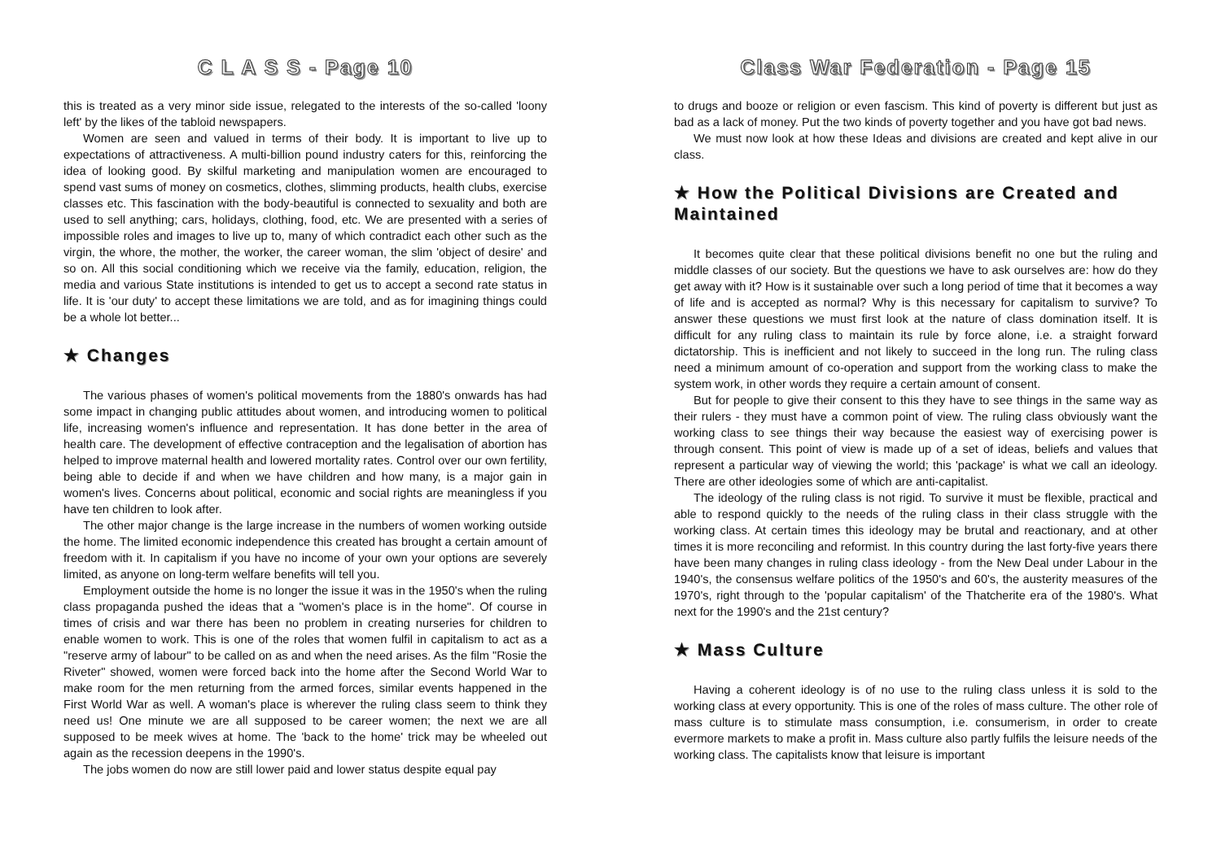C L A S S - Page 10
this is treated as a very minor side issue, relegated to the interests of the so-called 'loony left' by the likes of the tabloid newspapers.
Women are seen and valued in terms of their body. It is important to live up to expectations of attractiveness. A multi-billion pound industry caters for this, reinforcing the idea of looking good. By skilful marketing and manipulation women are encouraged to spend vast sums of money on cosmetics, clothes, slimming products, health clubs, exercise classes etc. This fascination with the body-beautiful is connected to sexuality and both are used to sell anything; cars, holidays, clothing, food, etc. We are presented with a series of impossible roles and images to live up to, many of which contradict each other such as the virgin, the whore, the mother, the worker, the career woman, the slim 'object of desire' and so on. All this social conditioning which we receive via the family, education, religion, the media and various State institutions is intended to get us to accept a second rate status in life. It is 'our duty' to accept these limitations we are told, and as for imagining things could be a whole lot better...
★ Changes
The various phases of women's political movements from the 1880's onwards has had some impact in changing public attitudes about women, and introducing women to political life, increasing women's influence and representation. It has done better in the area of health care. The development of effective contraception and the legalisation of abortion has helped to improve maternal health and lowered mortality rates. Control over our own fertility, being able to decide if and when we have children and how many, is a major gain in women's lives. Concerns about political, economic and social rights are meaningless if you have ten children to look after.
The other major change is the large increase in the numbers of women working outside the home. The limited economic independence this created has brought a certain amount of freedom with it. In capitalism if you have no income of your own your options are severely limited, as anyone on long-term welfare benefits will tell you.
Employment outside the home is no longer the issue it was in the 1950's when the ruling class propaganda pushed the ideas that a "women's place is in the home". Of course in times of crisis and war there has been no problem in creating nurseries for children to enable women to work. This is one of the roles that women fulfil in capitalism to act as a "reserve army of labour" to be called on as and when the need arises. As the film "Rosie the Riveter" showed, women were forced back into the home after the Second World War to make room for the men returning from the armed forces, similar events happened in the First World War as well. A woman's place is wherever the ruling class seem to think they need us! One minute we are all supposed to be career women; the next we are all supposed to be meek wives at home. The 'back to the home' trick may be wheeled out again as the recession deepens in the 1990's.
The jobs women do now are still lower paid and lower status despite equal pay
Class War Federation - Page 15
to drugs and booze or religion or even fascism. This kind of poverty is different but just as bad as a lack of money. Put the two kinds of poverty together and you have got bad news.
We must now look at how these Ideas and divisions are created and kept alive in our class.
★ How the Political Divisions are Created and Maintained
It becomes quite clear that these political divisions benefit no one but the ruling and middle classes of our society. But the questions we have to ask ourselves are: how do they get away with it? How is it sustainable over such a long period of time that it becomes a way of life and is accepted as normal? Why is this necessary for capitalism to survive? To answer these questions we must first look at the nature of class domination itself. It is difficult for any ruling class to maintain its rule by force alone, i.e. a straight forward dictatorship. This is inefficient and not likely to succeed in the long run. The ruling class need a minimum amount of co-operation and support from the working class to make the system work, in other words they require a certain amount of consent.
But for people to give their consent to this they have to see things in the same way as their rulers - they must have a common point of view. The ruling class obviously want the working class to see things their way because the easiest way of exercising power is through consent. This point of view is made up of a set of ideas, beliefs and values that represent a particular way of viewing the world; this 'package' is what we call an ideology. There are other ideologies some of which are anti-capitalist.
The ideology of the ruling class is not rigid. To survive it must be flexible, practical and able to respond quickly to the needs of the ruling class in their class struggle with the working class. At certain times this ideology may be brutal and reactionary, and at other times it is more reconciling and reformist. In this country during the last forty-five years there have been many changes in ruling class ideology - from the New Deal under Labour in the 1940's, the consensus welfare politics of the 1950's and 60's, the austerity measures of the 1970's, right through to the 'popular capitalism' of the Thatcherite era of the 1980's. What next for the 1990's and the 21st century?
★ Mass Culture
Having a coherent ideology is of no use to the ruling class unless it is sold to the working class at every opportunity. This is one of the roles of mass culture. The other role of mass culture is to stimulate mass consumption, i.e. consumerism, in order to create evermore markets to make a profit in. Mass culture also partly fulfils the leisure needs of the working class. The capitalists know that leisure is important